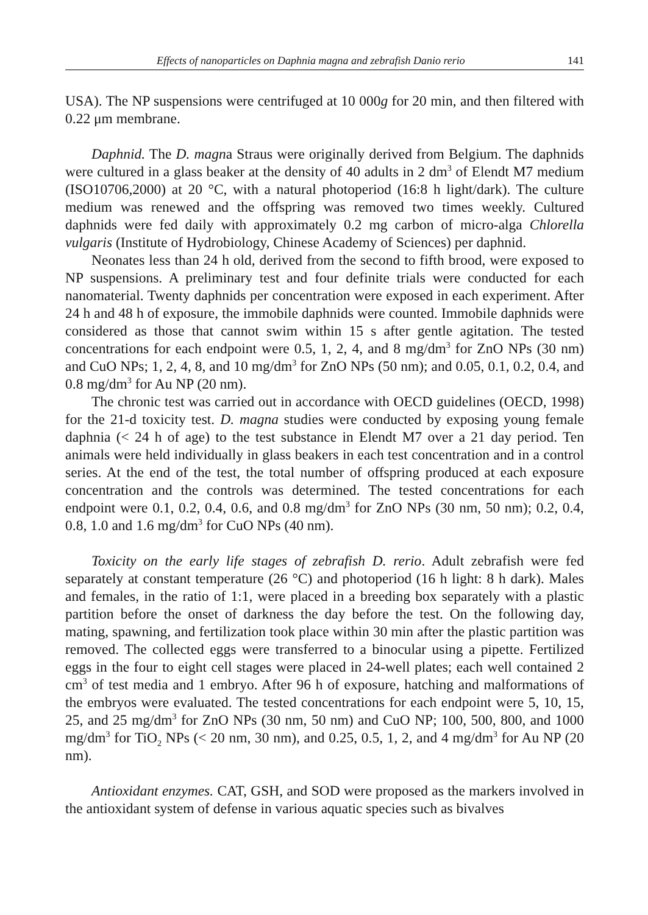Effects of nanoparticles on Daphnia magna and zebrafish Danio rerio 141
USA). The NP suspensions were centrifuged at 10 000g for 20 min, and then filtered with 0.22 μm membrane.
Daphnid. The D. magna Straus were originally derived from Belgium. The daphnids were cultured in a glass beaker at the density of 40 adults in 2 dm<sup>3</sup> of Elendt M7 medium (ISO10706,2000) at 20 °C, with a natural photoperiod (16:8 h light/dark). The culture medium was renewed and the offspring was removed two times weekly. Cultured daphnids were fed daily with approximately 0.2 mg carbon of micro-alga Chlorella vulgaris (Institute of Hydrobiology, Chinese Academy of Sciences) per daphnid.
Neonates less than 24 h old, derived from the second to fifth brood, were exposed to NP suspensions. A preliminary test and four definite trials were conducted for each nanomaterial. Twenty daphnids per concentration were exposed in each experiment. After 24 h and 48 h of exposure, the immobile daphnids were counted. Immobile daphnids were considered as those that cannot swim within 15 s after gentle agitation. The tested concentrations for each endpoint were 0.5, 1, 2, 4, and 8 mg/dm<sup>3</sup> for ZnO NPs (30 nm) and CuO NPs; 1, 2, 4, 8, and 10 mg/dm<sup>3</sup> for ZnO NPs (50 nm); and 0.05, 0.1, 0.2, 0.4, and 0.8 mg/dm<sup>3</sup> for Au NP (20 nm).
The chronic test was carried out in accordance with OECD guidelines (OECD, 1998) for the 21-d toxicity test. D. magna studies were conducted by exposing young female daphnia (< 24 h of age) to the test substance in Elendt M7 over a 21 day period. Ten animals were held individually in glass beakers in each test concentration and in a control series. At the end of the test, the total number of offspring produced at each exposure concentration and the controls was determined. The tested concentrations for each endpoint were 0.1, 0.2, 0.4, 0.6, and 0.8 mg/dm<sup>3</sup> for ZnO NPs (30 nm, 50 nm); 0.2, 0.4, 0.8, 1.0 and 1.6 mg/dm<sup>3</sup> for CuO NPs (40 nm).
Toxicity on the early life stages of zebrafish D. rerio. Adult zebrafish were fed separately at constant temperature (26 °C) and photoperiod (16 h light: 8 h dark). Males and females, in the ratio of 1:1, were placed in a breeding box separately with a plastic partition before the onset of darkness the day before the test. On the following day, mating, spawning, and fertilization took place within 30 min after the plastic partition was removed. The collected eggs were transferred to a binocular using a pipette. Fertilized eggs in the four to eight cell stages were placed in 24-well plates; each well contained 2 cm<sup>3</sup> of test media and 1 embryo. After 96 h of exposure, hatching and malformations of the embryos were evaluated. The tested concentrations for each endpoint were 5, 10, 15, 25, and 25 mg/dm<sup>3</sup> for ZnO NPs (30 nm, 50 nm) and CuO NP; 100, 500, 800, and 1000 mg/dm<sup>3</sup> for TiO<sub>2</sub> NPs (< 20 nm, 30 nm), and 0.25, 0.5, 1, 2, and 4 mg/dm<sup>3</sup> for Au NP (20 nm).
Antioxidant enzymes. CAT, GSH, and SOD were proposed as the markers involved in the antioxidant system of defense in various aquatic species such as bivalves